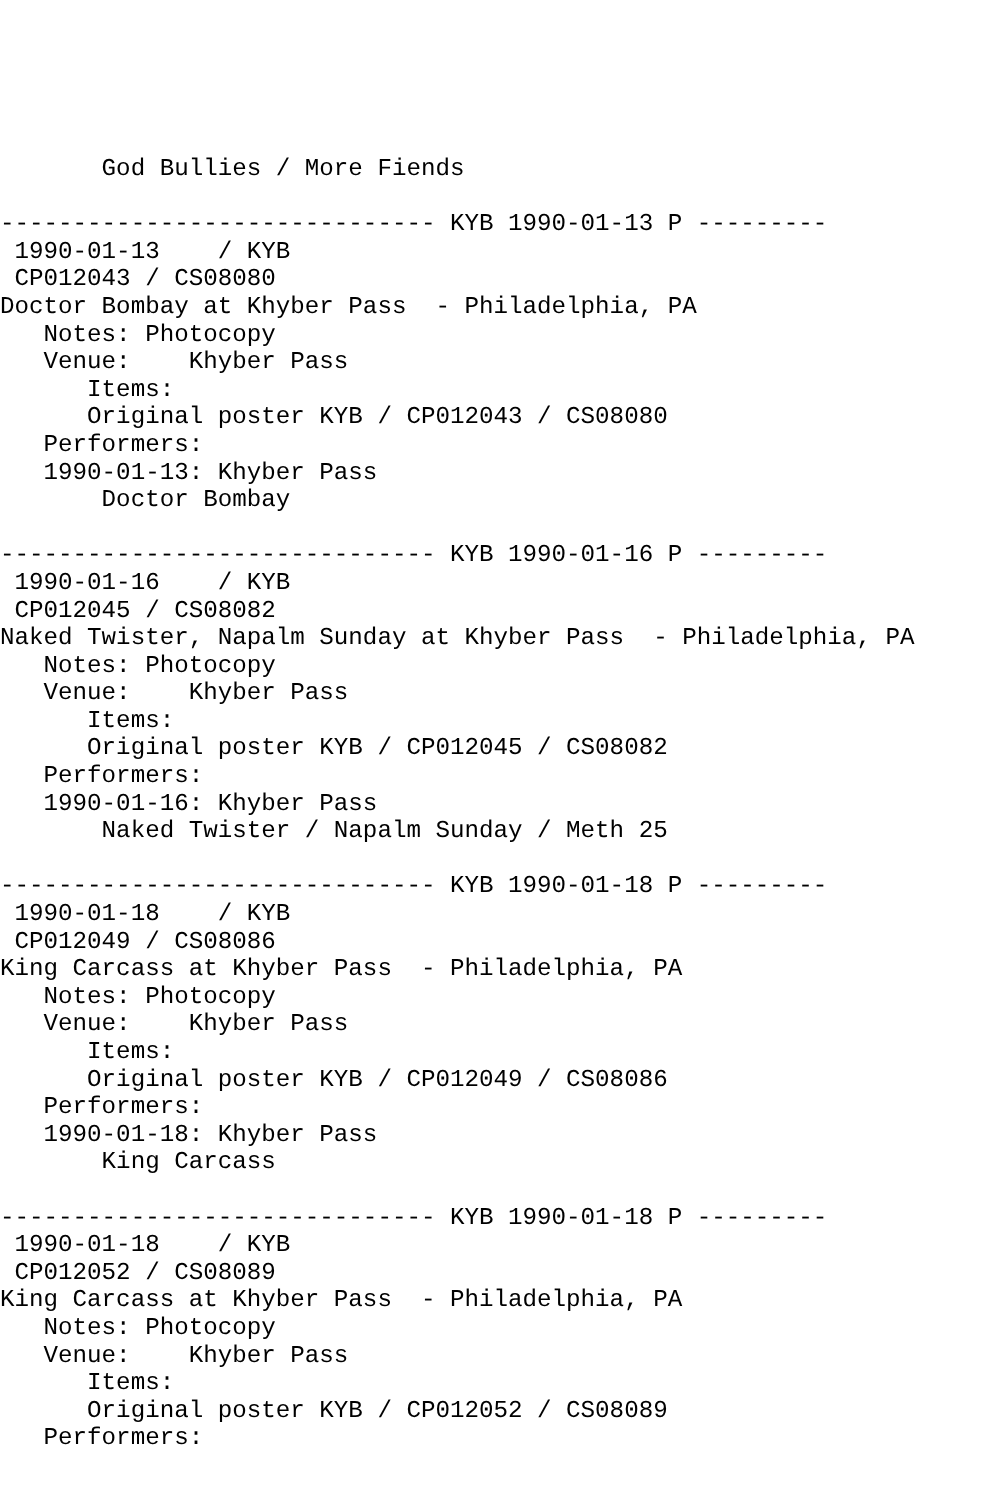God Bullies / More Fiends

------------------------------ KYB 1990-01-13 P ---------
 1990-01-13    / KYB
 CP012043 / CS08080
Doctor Bombay at Khyber Pass  - Philadelphia, PA
   Notes: Photocopy
   Venue:    Khyber Pass
      Items:
      Original poster KYB / CP012043 / CS08080
   Performers:
   1990-01-13: Khyber Pass
       Doctor Bombay

------------------------------ KYB 1990-01-16 P ---------
 1990-01-16    / KYB
 CP012045 / CS08082
Naked Twister, Napalm Sunday at Khyber Pass  - Philadelphia, PA
   Notes: Photocopy
   Venue:    Khyber Pass
      Items:
      Original poster KYB / CP012045 / CS08082
   Performers:
   1990-01-16: Khyber Pass
       Naked Twister / Napalm Sunday / Meth 25

------------------------------ KYB 1990-01-18 P ---------
 1990-01-18    / KYB
 CP012049 / CS08086
King Carcass at Khyber Pass  - Philadelphia, PA
   Notes: Photocopy
   Venue:    Khyber Pass
      Items:
      Original poster KYB / CP012049 / CS08086
   Performers:
   1990-01-18: Khyber Pass
       King Carcass

------------------------------ KYB 1990-01-18 P ---------
 1990-01-18    / KYB
 CP012052 / CS08089
King Carcass at Khyber Pass  - Philadelphia, PA
   Notes: Photocopy
   Venue:    Khyber Pass
      Items:
      Original poster KYB / CP012052 / CS08089
   Performers: